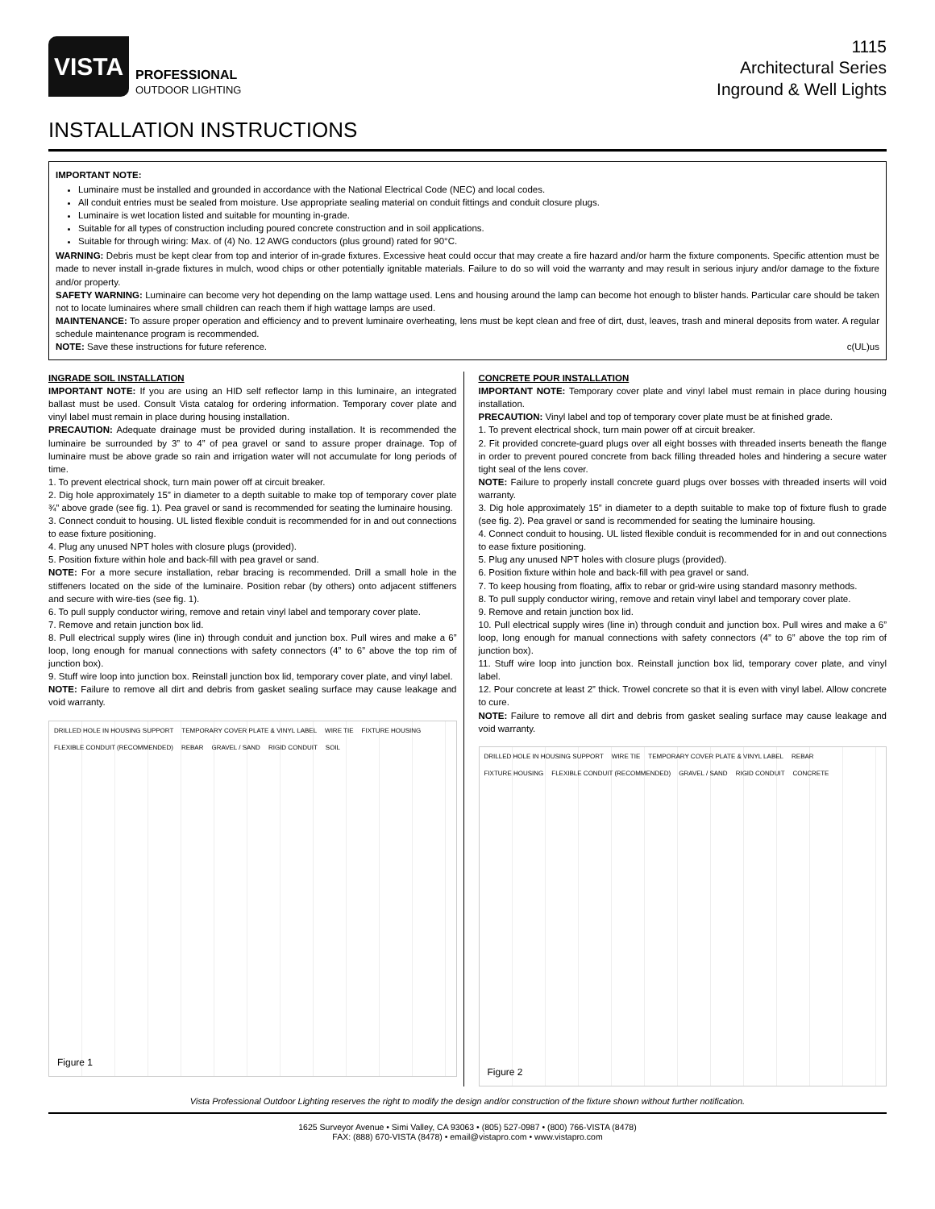VISTA
PROFESSIONAL
OUTDOOR LIGHTING
1115
Architectural Series
Inground & Well Lights
INSTALLATION INSTRUCTIONS
IMPORTANT NOTE:
Luminaire must be installed and grounded in accordance with the National Electrical Code (NEC) and local codes.
All conduit entries must be sealed from moisture. Use appropriate sealing material on conduit fittings and conduit closure plugs.
Luminaire is wet location listed and suitable for mounting in-grade.
Suitable for all types of construction including poured concrete construction and in soil applications.
Suitable for through wiring: Max. of (4) No. 12 AWG conductors (plus ground) rated for 90°C.
WARNING: Debris must be kept clear from top and interior of in-grade fixtures. Excessive heat could occur that may create a fire hazard and/or harm the fixture components. Specific attention must be made to never install in-grade fixtures in mulch, wood chips or other potentially ignitable materials. Failure to do so will void the warranty and may result in serious injury and/or damage to the fixture and/or property.
SAFETY WARNING: Luminaire can become very hot depending on the lamp wattage used. Lens and housing around the lamp can become hot enough to blister hands. Particular care should be taken not to locate luminaires where small children can reach them if high wattage lamps are used.
MAINTENANCE: To assure proper operation and efficiency and to prevent luminaire overheating, lens must be kept clean and free of dirt, dust, leaves, trash and mineral deposits from water. A regular schedule maintenance program is recommended.
NOTE: Save these instructions for future reference. c(UL)us
INGRADE SOIL INSTALLATION
IMPORTANT NOTE: If you are using an HID self reflector lamp in this luminaire, an integrated ballast must be used. Consult Vista catalog for ordering information. Temporary cover plate and vinyl label must remain in place during housing installation.
PRECAUTION: Adequate drainage must be provided during installation. It is recommended the luminaire be surrounded by 3” to 4” of pea gravel or sand to assure proper drainage. Top of luminaire must be above grade so rain and irrigation water will not accumulate for long periods of time.
1. To prevent electrical shock, turn main power off at circuit breaker.
2. Dig hole approximately 15” in diameter to a depth suitable to make top of temporary cover plate ¾” above grade (see fig. 1). Pea gravel or sand is recommended for seating the luminaire housing.
3. Connect conduit to housing. UL listed flexible conduit is recommended for in and out connections to ease fixture positioning.
4. Plug any unused NPT holes with closure plugs (provided).
5. Position fixture within hole and back-fill with pea gravel or sand.
NOTE: For a more secure installation, rebar bracing is recommended. Drill a small hole in the stiffeners located on the side of the luminaire. Position rebar (by others) onto adjacent stiffeners and secure with wire-ties (see fig. 1).
6. To pull supply conductor wiring, remove and retain vinyl label and temporary cover plate.
7. Remove and retain junction box lid.
8. Pull electrical supply wires (line in) through conduit and junction box. Pull wires and make a 6” loop, long enough for manual connections with safety connectors (4” to 6” above the top rim of junction box).
9. Stuff wire loop into junction box. Reinstall junction box lid, temporary cover plate, and vinyl label.
NOTE: Failure to remove all dirt and debris from gasket sealing surface may cause leakage and void warranty.
DRILLED HOLE IN HOUSING SUPPORT TEMPORARY COVER PLATE & VINYL LABEL WIRE TIE FIXTURE HOUSING FLEXIBLE CONDUIT (RECOMMENDED) REBAR GRAVEL / SAND RIGID CONDUIT SOIL
Figure 1
CONCRETE POUR INSTALLATION
IMPORTANT NOTE: Temporary cover plate and vinyl label must remain in place during housing installation.
PRECAUTION: Vinyl label and top of temporary cover plate must be at finished grade.
1. To prevent electrical shock, turn main power off at circuit breaker.
2. Fit provided concrete-guard plugs over all eight bosses with threaded inserts beneath the flange in order to prevent poured concrete from back filling threaded holes and hindering a secure water tight seal of the lens cover.
NOTE: Failure to properly install concrete guard plugs over bosses with threaded inserts will void warranty.
3. Dig hole approximately 15” in diameter to a depth suitable to make top of fixture flush to grade (see fig. 2). Pea gravel or sand is recommended for seating the luminaire housing.
4. Connect conduit to housing. UL listed flexible conduit is recommended for in and out connections to ease fixture positioning.
5. Plug any unused NPT holes with closure plugs (provided).
6. Position fixture within hole and back-fill with pea gravel or sand.
7. To keep housing from floating, affix to rebar or grid-wire using standard masonry methods.
8. To pull supply conductor wiring, remove and retain vinyl label and temporary cover plate.
9. Remove and retain junction box lid.
10. Pull electrical supply wires (line in) through conduit and junction box. Pull wires and make a 6” loop, long enough for manual connections with safety connectors (4” to 6” above the top rim of junction box).
11. Stuff wire loop into junction box. Reinstall junction box lid, temporary cover plate, and vinyl label.
12. Pour concrete at least 2” thick. Trowel concrete so that it is even with vinyl label. Allow concrete to cure.
NOTE: Failure to remove all dirt and debris from gasket sealing surface may cause leakage and void warranty.
DRILLED HOLE IN HOUSING SUPPORT WIRE TIE TEMPORARY COVER PLATE & VINYL LABEL REBAR FIXTURE HOUSING FLEXIBLE CONDUIT (RECOMMENDED) GRAVEL / SAND RIGID CONDUIT CONCRETE
Figure 2
Vista Professional Outdoor Lighting reserves the right to modify the design and/or construction of the fixture shown without further notification.
1625 Surveyor Avenue • Simi Valley, CA 93063 • (805) 527-0987 • (800) 766-VISTA (8478)
FAX: (888) 670-VISTA (8478) • email@vistapro.com • www.vistapro.com